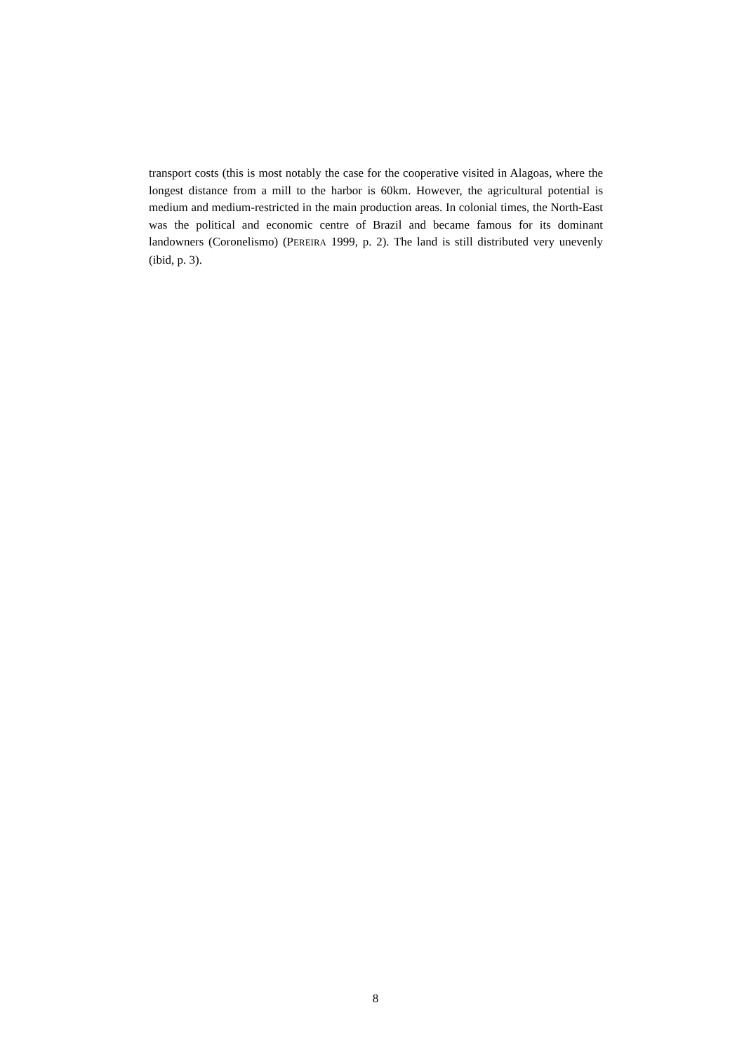transport costs (this is most notably the case for the cooperative visited in Alagoas, where the longest distance from a mill to the harbor is 60km. However, the agricultural potential is medium and medium-restricted in the main production areas. In colonial times, the North-East was the political and economic centre of Brazil and became famous for its dominant landowners (Coronelismo) (PEREIRA 1999, p. 2). The land is still distributed very unevenly (ibid, p. 3).
8